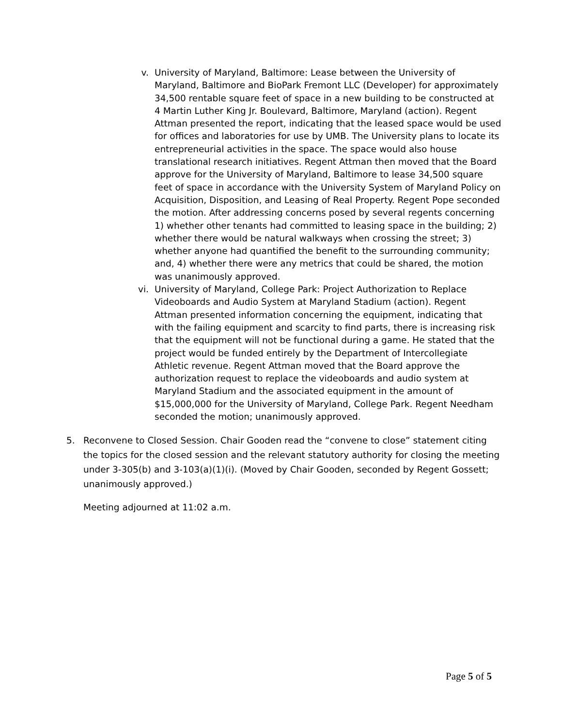v. University of Maryland, Baltimore: Lease between the University of Maryland, Baltimore and BioPark Fremont LLC (Developer) for approximately 34,500 rentable square feet of space in a new building to be constructed at 4 Martin Luther King Jr. Boulevard, Baltimore, Maryland (action). Regent Attman presented the report, indicating that the leased space would be used for offices and laboratories for use by UMB. The University plans to locate its entrepreneurial activities in the space. The space would also house translational research initiatives. Regent Attman then moved that the Board approve for the University of Maryland, Baltimore to lease 34,500 square feet of space in accordance with the University System of Maryland Policy on Acquisition, Disposition, and Leasing of Real Property. Regent Pope seconded the motion. After addressing concerns posed by several regents concerning 1) whether other tenants had committed to leasing space in the building; 2) whether there would be natural walkways when crossing the street; 3) whether anyone had quantified the benefit to the surrounding community; and, 4) whether there were any metrics that could be shared, the motion was unanimously approved.
vi. University of Maryland, College Park: Project Authorization to Replace Videoboards and Audio System at Maryland Stadium (action). Regent Attman presented information concerning the equipment, indicating that with the failing equipment and scarcity to find parts, there is increasing risk that the equipment will not be functional during a game. He stated that the project would be funded entirely by the Department of Intercollegiate Athletic revenue. Regent Attman moved that the Board approve the authorization request to replace the videoboards and audio system at Maryland Stadium and the associated equipment in the amount of $15,000,000 for the University of Maryland, College Park. Regent Needham seconded the motion; unanimously approved.
5. Reconvene to Closed Session. Chair Gooden read the “convene to close” statement citing the topics for the closed session and the relevant statutory authority for closing the meeting under 3-305(b) and 3-103(a)(1)(i). (Moved by Chair Gooden, seconded by Regent Gossett; unanimously approved.)
Meeting adjourned at 11:02 a.m.
Page 5 of 5